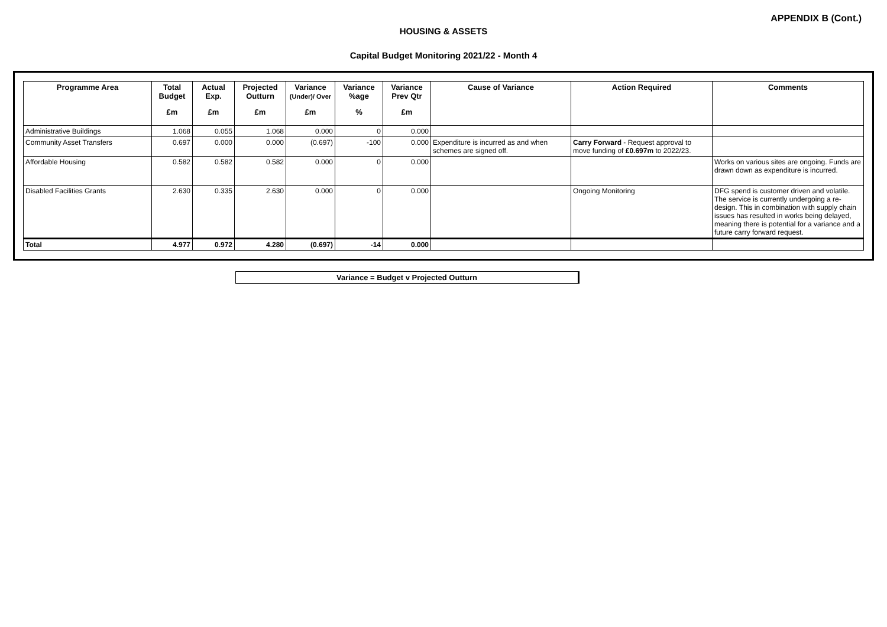APPENDIX B (Cont.)
HOUSING & ASSETS
Capital Budget Monitoring 2021/22 - Month 4
| Programme Area | Total Budget | Actual Exp. | Projected Outturn | Variance (Under)/ Over | Variance %age | Variance Prev Qtr | Cause of Variance | Action Required | Comments |
| --- | --- | --- | --- | --- | --- | --- | --- | --- | --- |
| | £m | £m | £m | £m | % | £m | | | |
| Administrative Buildings | 1.068 | 0.055 | 1.068 | 0.000 | 0 | 0.000 | | | |
| Community Asset Transfers | 0.697 | 0.000 | 0.000 | (0.697) | -100 | 0.000 | Expenditure is incurred as and when schemes are signed off. | Carry Forward - Request approval to move funding of £0.697m to 2022/23. | |
| Affordable Housing | 0.582 | 0.582 | 0.582 | 0.000 | 0 | 0.000 | | | Works on various sites are ongoing. Funds are drawn down as expenditure is incurred. |
| Disabled Facilities Grants | 2.630 | 0.335 | 2.630 | 0.000 | 0 | 0.000 | | Ongoing Monitoring | DFG spend is customer driven and volatile. The service is currently undergoing a re-design. This in combination with supply chain issues has resulted in works being delayed, meaning there is potential for a variance and a future carry forward request. |
| Total | 4.977 | 0.972 | 4.280 | (0.697) | -14 | 0.000 | | | |
Variance = Budget v Projected Outturn